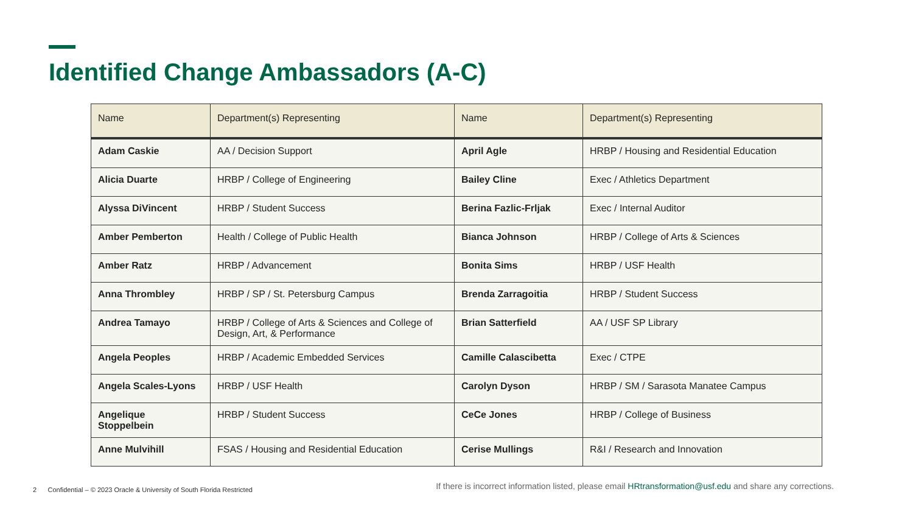Identified Change Ambassadors (A-C)
| Name | Department(s) Representing | Name | Department(s) Representing |
| --- | --- | --- | --- |
| Adam Caskie | AA / Decision Support | April Agle | HRBP / Housing and Residential Education |
| Alicia Duarte | HRBP / College of Engineering | Bailey Cline | Exec / Athletics Department |
| Alyssa DiVincent | HRBP / Student Success | Berina Fazlic-Frljak | Exec / Internal Auditor |
| Amber Pemberton | Health / College of Public Health | Bianca Johnson | HRBP / College of Arts & Sciences |
| Amber Ratz | HRBP / Advancement | Bonita Sims | HRBP / USF Health |
| Anna Thrombley | HRBP / SP / St. Petersburg Campus | Brenda Zarragoitia | HRBP / Student Success |
| Andrea Tamayo | HRBP / College of Arts & Sciences and College of Design, Art, & Performance | Brian Satterfield | AA / USF SP Library |
| Angela Peoples | HRBP / Academic Embedded Services | Camille Calascibetta | Exec / CTPE |
| Angela Scales-Lyons | HRBP / USF Health | Carolyn Dyson | HRBP / SM / Sarasota Manatee Campus |
| Angelique Stoppelbein | HRBP / Student Success | CeCe Jones | HRBP / College of Business |
| Anne Mulvihill | FSAS / Housing and Residential Education | Cerise Mullings | R&I / Research and Innovation |
2 Confidential – © 2023 Oracle & University of South Florida Restricted
If there is incorrect information listed, please email HRtransformation@usf.edu and share any corrections.